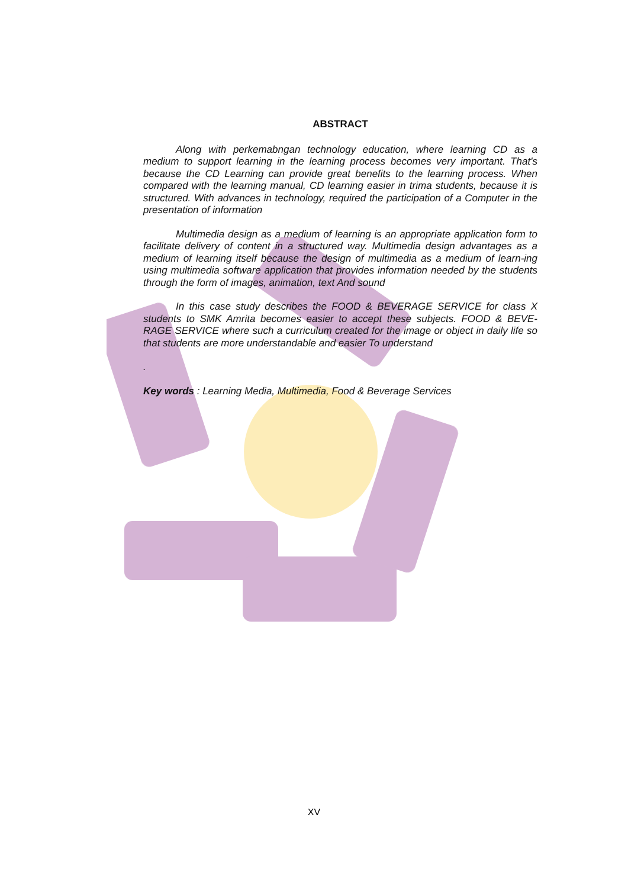ABSTRACT
Along with perkemabngan technology education, where learning CD as a medium to support learning in the learning process becomes very important. That's because the CD Learning can provide great benefits to the learning process. When compared with the learning manual, CD learning easier in trima students, because it is structured. With advances in technology, required the participation of a Computer in the presentation of information
Multimedia design as a medium of learning is an appropriate application form to facilitate delivery of content in a structured way. Multimedia design advantages as a medium of learning itself because the design of multimedia as a medium of learn-ing using multimedia software application that provides information needed by the students through the form of images, animation, text And sound
In this case study describes the FOOD & BEVERAGE SERVICE for class X students to SMK Amrita becomes easier to accept these subjects. FOOD & BEVE-RAGE SERVICE where such a curriculum created for the image or object in daily life so that students are more understandable and easier To understand
.
Key words : Learning Media, Multimedia, Food & Beverage Services
XV